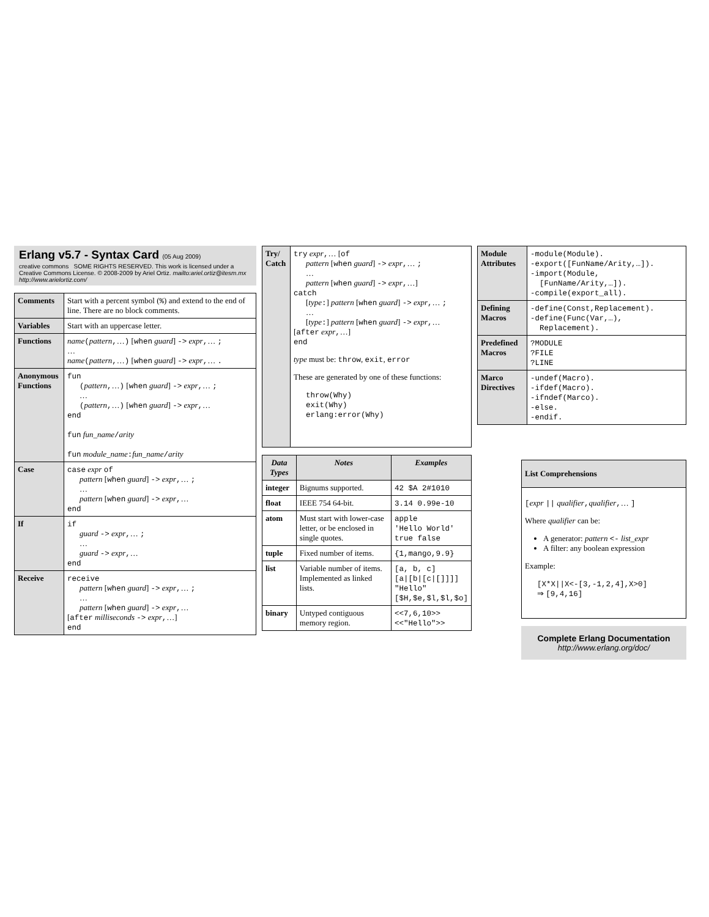Erlang v5.7 - Syntax Card (05 Aug 2009)
creative commons SOME RIGHTS RESERVED. This work is licensed under a Creative Commons License. © 2008-2009 by Ariel Ortiz. mailto:ariel.ortiz@itesm.mx http://www.arielortiz.com/
| Comments | Start with a percent symbol ( % ) and extend to the end of line. There are no block comments. |
| Variables | Start with an uppercase letter. |
| Functions | name ( pattern , … ) [ when guard ] -> expr , … ; … name ( pattern , … ) [ when guard ] -> expr , … . |
| Anonymous Functions | fun ( pattern , … ) [ when guard ] -> expr , … ; … ( pattern , … ) [ when guard ] -> expr , … end fun fun_name / arity fun module_name : fun_name / arity |
| Case | case expr of pattern [ when guard ] -> expr , … ; … pattern [ when guard ] -> expr , … end |
| If | if guard -> expr , … ; … guard -> expr , … end |
| Receive | receive pattern [ when guard ] -> expr , … ; … pattern [ when guard ] -> expr , … [ after milliseconds -> expr , …] end |
| Try/ Catch | try expr , … [ of pattern [ when guard ] -> expr , … ; … pattern [ when guard ] -> expr , …] catch [ type : ] pattern [ when guard ] -> expr , … ; … [ type : ] pattern [ when guard ] -> expr , … [ after expr , …] end type must be: throw , exit , error These are generated by one of these functions: throw(Why) exit(Why) erlang:error(Why) |
| Data Types | Notes | Examples |
| --- | --- | --- |
| integer | Bignums supported. | 42 $A 2#1010 |
| float | IEEE 754 64-bit. | 3.14 0.99e-10 |
| atom | Must start with lower-case letter, or be enclosed in single quotes. | apple 'Hello World' true false |
| tuple | Fixed number of items. | {1,mango,9.9} |
| list | Variable number of items. Implemented as linked lists. | [a, b, c] [a/[b/[c/[]]]] "Hello" [$H,$e,$l,$l,$o] |
| binary | Untyped contiguous memory region. | <<7,6,10>> <<"Hello">> |
| Module Attributes | -module(Module). -export([FunName/Arity,…]). -import(Module, [FunName/Arity,…]). -compile(export_all). |
| Defining Macros | -define(Const,Replacement). -define(Func(Var,…), Replacement). |
| Predefined Macros | ?MODULE ?FILE ?LINE |
| Marco Directives | -undef(Macro). -ifdef(Macro). -ifndef(Marco). -else. -endif. |
| List Comprehensions |
| --- |
| [ expr // qualifier , qualifier , … ] Where qualifier can be: A generator: pattern <- list_expr A filter: any boolean expression Example: [X*X//X<-[3,-1,2,4],X>0] ⇒ [9,4,16] |
Complete Erlang Documentation
http://www.erlang.org/doc/